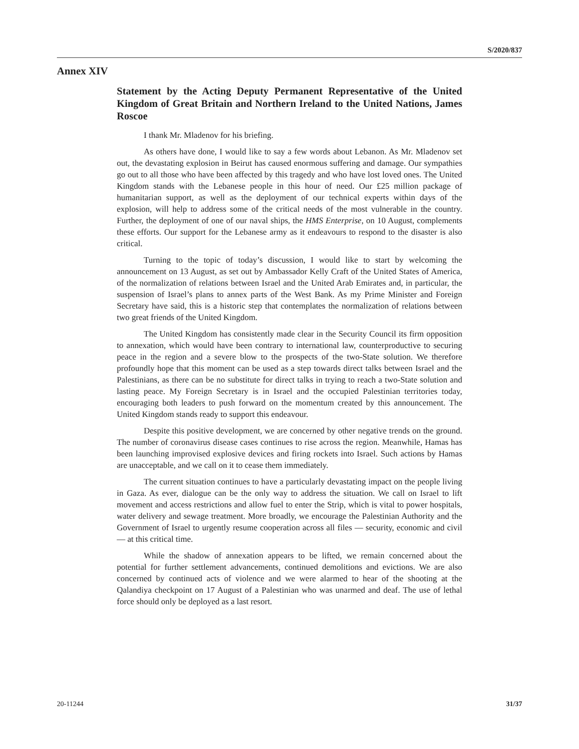S/2020/837
Annex XIV
Statement by the Acting Deputy Permanent Representative of the United Kingdom of Great Britain and Northern Ireland to the United Nations, James Roscoe
I thank Mr. Mladenov for his briefing.
As others have done, I would like to say a few words about Lebanon. As Mr. Mladenov set out, the devastating explosion in Beirut has caused enormous suffering and damage. Our sympathies go out to all those who have been affected by this tragedy and who have lost loved ones. The United Kingdom stands with the Lebanese people in this hour of need. Our £25 million package of humanitarian support, as well as the deployment of our technical experts within days of the explosion, will help to address some of the critical needs of the most vulnerable in the country. Further, the deployment of one of our naval ships, the HMS Enterprise, on 10 August, complements these efforts. Our support for the Lebanese army as it endeavours to respond to the disaster is also critical.
Turning to the topic of today’s discussion, I would like to start by welcoming the announcement on 13 August, as set out by Ambassador Kelly Craft of the United States of America, of the normalization of relations between Israel and the United Arab Emirates and, in particular, the suspension of Israel’s plans to annex parts of the West Bank. As my Prime Minister and Foreign Secretary have said, this is a historic step that contemplates the normalization of relations between two great friends of the United Kingdom.
The United Kingdom has consistently made clear in the Security Council its firm opposition to annexation, which would have been contrary to international law, counterproductive to securing peace in the region and a severe blow to the prospects of the two-State solution. We therefore profoundly hope that this moment can be used as a step towards direct talks between Israel and the Palestinians, as there can be no substitute for direct talks in trying to reach a two-State solution and lasting peace. My Foreign Secretary is in Israel and the occupied Palestinian territories today, encouraging both leaders to push forward on the momentum created by this announcement. The United Kingdom stands ready to support this endeavour.
Despite this positive development, we are concerned by other negative trends on the ground. The number of coronavirus disease cases continues to rise across the region. Meanwhile, Hamas has been launching improvised explosive devices and firing rockets into Israel. Such actions by Hamas are unacceptable, and we call on it to cease them immediately.
The current situation continues to have a particularly devastating impact on the people living in Gaza. As ever, dialogue can be the only way to address the situation. We call on Israel to lift movement and access restrictions and allow fuel to enter the Strip, which is vital to power hospitals, water delivery and sewage treatment. More broadly, we encourage the Palestinian Authority and the Government of Israel to urgently resume cooperation across all files — security, economic and civil — at this critical time.
While the shadow of annexation appears to be lifted, we remain concerned about the potential for further settlement advancements, continued demolitions and evictions. We are also concerned by continued acts of violence and we were alarmed to hear of the shooting at the Qalandiya checkpoint on 17 August of a Palestinian who was unarmed and deaf. The use of lethal force should only be deployed as a last resort.
20-11244 31/37